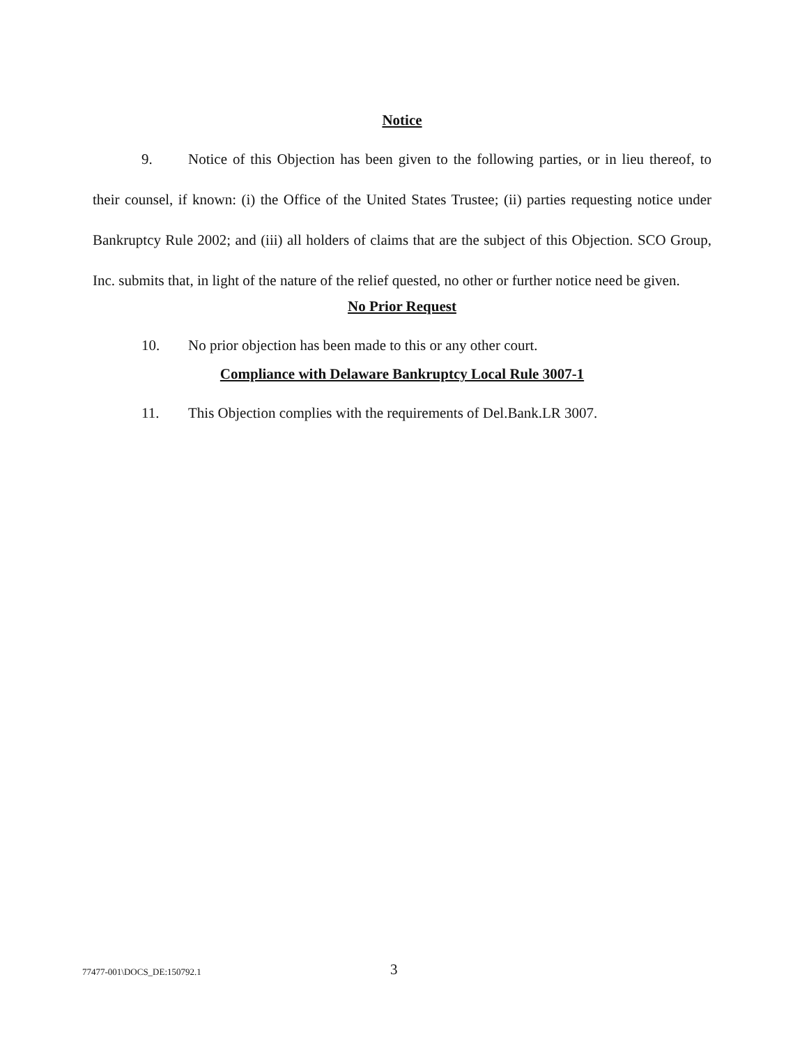Notice
9. Notice of this Objection has been given to the following parties, or in lieu thereof, to their counsel, if known: (i) the Office of the United States Trustee; (ii) parties requesting notice under Bankruptcy Rule 2002; and (iii) all holders of claims that are the subject of this Objection. SCO Group, Inc. submits that, in light of the nature of the relief quested, no other or further notice need be given.
No Prior Request
10. No prior objection has been made to this or any other court.
Compliance with Delaware Bankruptcy Local Rule 3007-1
11. This Objection complies with the requirements of Del.Bank.LR 3007.
77477-001\DOCS_DE:150792.1 3